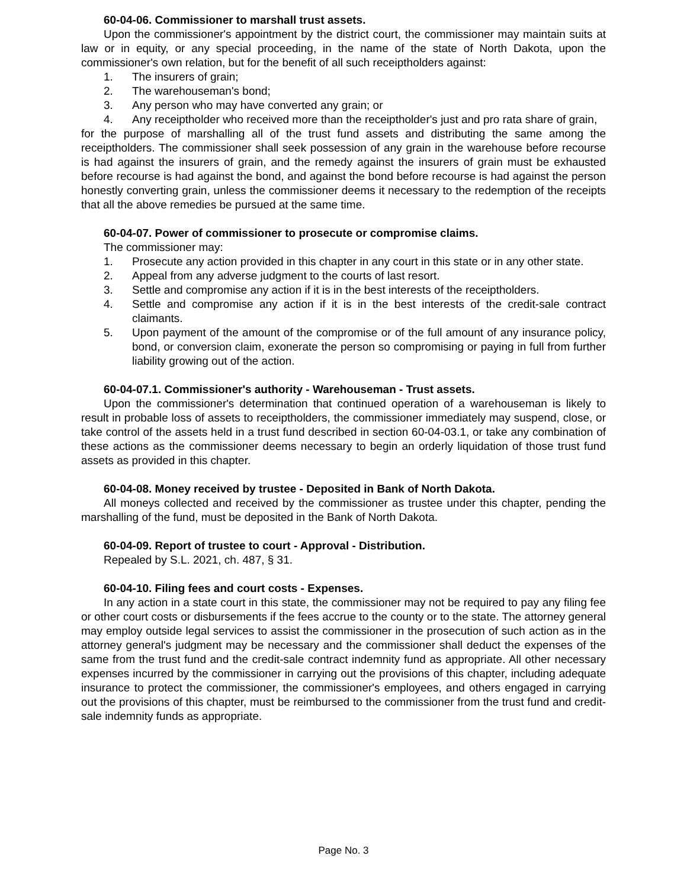60-04-06. Commissioner to marshall trust assets.
Upon the commissioner's appointment by the district court, the commissioner may maintain suits at law or in equity, or any special proceeding, in the name of the state of North Dakota, upon the commissioner's own relation, but for the benefit of all such receiptholders against:
1. The insurers of grain;
2. The warehouseman's bond;
3. Any person who may have converted any grain; or
4. Any receiptholder who received more than the receiptholder's just and pro rata share of grain,
for the purpose of marshalling all of the trust fund assets and distributing the same among the receiptholders. The commissioner shall seek possession of any grain in the warehouse before recourse is had against the insurers of grain, and the remedy against the insurers of grain must be exhausted before recourse is had against the bond, and against the bond before recourse is had against the person honestly converting grain, unless the commissioner deems it necessary to the redemption of the receipts that all the above remedies be pursued at the same time.
60-04-07. Power of commissioner to prosecute or compromise claims.
The commissioner may:
1. Prosecute any action provided in this chapter in any court in this state or in any other state.
2. Appeal from any adverse judgment to the courts of last resort.
3. Settle and compromise any action if it is in the best interests of the receiptholders.
4. Settle and compromise any action if it is in the best interests of the credit-sale contract claimants.
5. Upon payment of the amount of the compromise or of the full amount of any insurance policy, bond, or conversion claim, exonerate the person so compromising or paying in full from further liability growing out of the action.
60-04-07.1. Commissioner's authority - Warehouseman - Trust assets.
Upon the commissioner's determination that continued operation of a warehouseman is likely to result in probable loss of assets to receiptholders, the commissioner immediately may suspend, close, or take control of the assets held in a trust fund described in section 60-04-03.1, or take any combination of these actions as the commissioner deems necessary to begin an orderly liquidation of those trust fund assets as provided in this chapter.
60-04-08. Money received by trustee - Deposited in Bank of North Dakota.
All moneys collected and received by the commissioner as trustee under this chapter, pending the marshalling of the fund, must be deposited in the Bank of North Dakota.
60-04-09. Report of trustee to court - Approval - Distribution.
Repealed by S.L. 2021, ch. 487, § 31.
60-04-10. Filing fees and court costs - Expenses.
In any action in a state court in this state, the commissioner may not be required to pay any filing fee or other court costs or disbursements if the fees accrue to the county or to the state. The attorney general may employ outside legal services to assist the commissioner in the prosecution of such action as in the attorney general's judgment may be necessary and the commissioner shall deduct the expenses of the same from the trust fund and the credit-sale contract indemnity fund as appropriate. All other necessary expenses incurred by the commissioner in carrying out the provisions of this chapter, including adequate insurance to protect the commissioner, the commissioner's employees, and others engaged in carrying out the provisions of this chapter, must be reimbursed to the commissioner from the trust fund and credit-sale indemnity funds as appropriate.
Page No. 3